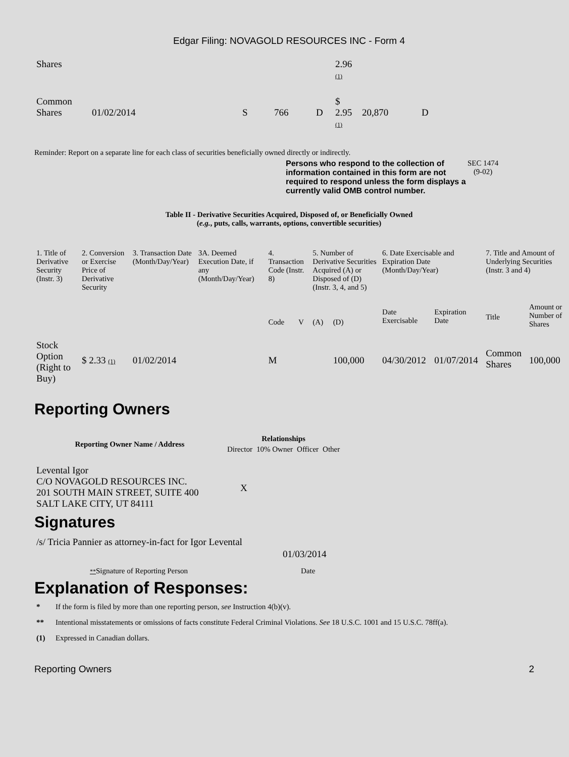Edgar Filing: NOVAGOLD RESOURCES INC - Form 4
| Shares | | | | | 2.96 (1) | | |
| Common Shares | 01/02/2014 | S | 766 | D | $ 2.95 (1) | 20,870 | D |
Reminder: Report on a separate line for each class of securities beneficially owned directly or indirectly.
Persons who respond to the collection of information contained in this form are not required to respond unless the form displays a currently valid OMB control number.
SEC 1474
(9-02)
Table II - Derivative Securities Acquired, Disposed of, or Beneficially Owned
(e.g., puts, calls, warrants, options, convertible securities)
| 1. Title of Derivative Security (Instr. 3) | 2. Conversion or Exercise Price of Derivative Security | 3. Transaction Date (Month/Day/Year) | 3A. Deemed Execution Date, if any (Month/Day/Year) | 4. Transaction Code (Instr. 8) | | 5. Number of Derivative Securities Acquired (A) or Disposed of (D) (Instr. 3, 4, and 5) | | 6. Date Exercisable and Expiration Date (Month/Day/Year) | | 7. Title and Amount of Underlying Securities (Instr. 3 and 4) | |
| | | | | Code | V | (A) | (D) | Date Exercisable | Expiration Date | Title | Amount or Number of Shares |
| Stock Option (Right to Buy) | $ 2.33 (1) | 01/02/2014 | | M | | | 100,000 | 04/30/2012 | 01/07/2014 | Common Shares | 100,000 |
Reporting Owners
| Reporting Owner Name / Address | Relationships | | | |
| --- | --- | --- | --- | --- |
| | Director | 10% Owner | Officer | Other |
| Levental Igor C/O NOVAGOLD RESOURCES INC. 201 SOUTH MAIN STREET, SUITE 400 SALT LAKE CITY, UT 84111 | X | | | |
Signatures
| /s/ Tricia Pannier as attorney-in-fact for Igor Levental | 01/03/2014 |
| ** Signature of Reporting Person | Date |
Explanation of Responses:
| * | If the form is filed by more than one reporting person, see Instruction 4(b)(v). |
| ** | Intentional misstatements or omissions of facts constitute Federal Criminal Violations. See 18 U.S.C. 1001 and 15 U.S.C. 78ff(a). |
| (1) | Expressed in Canadian dollars. |
Reporting Owners 2